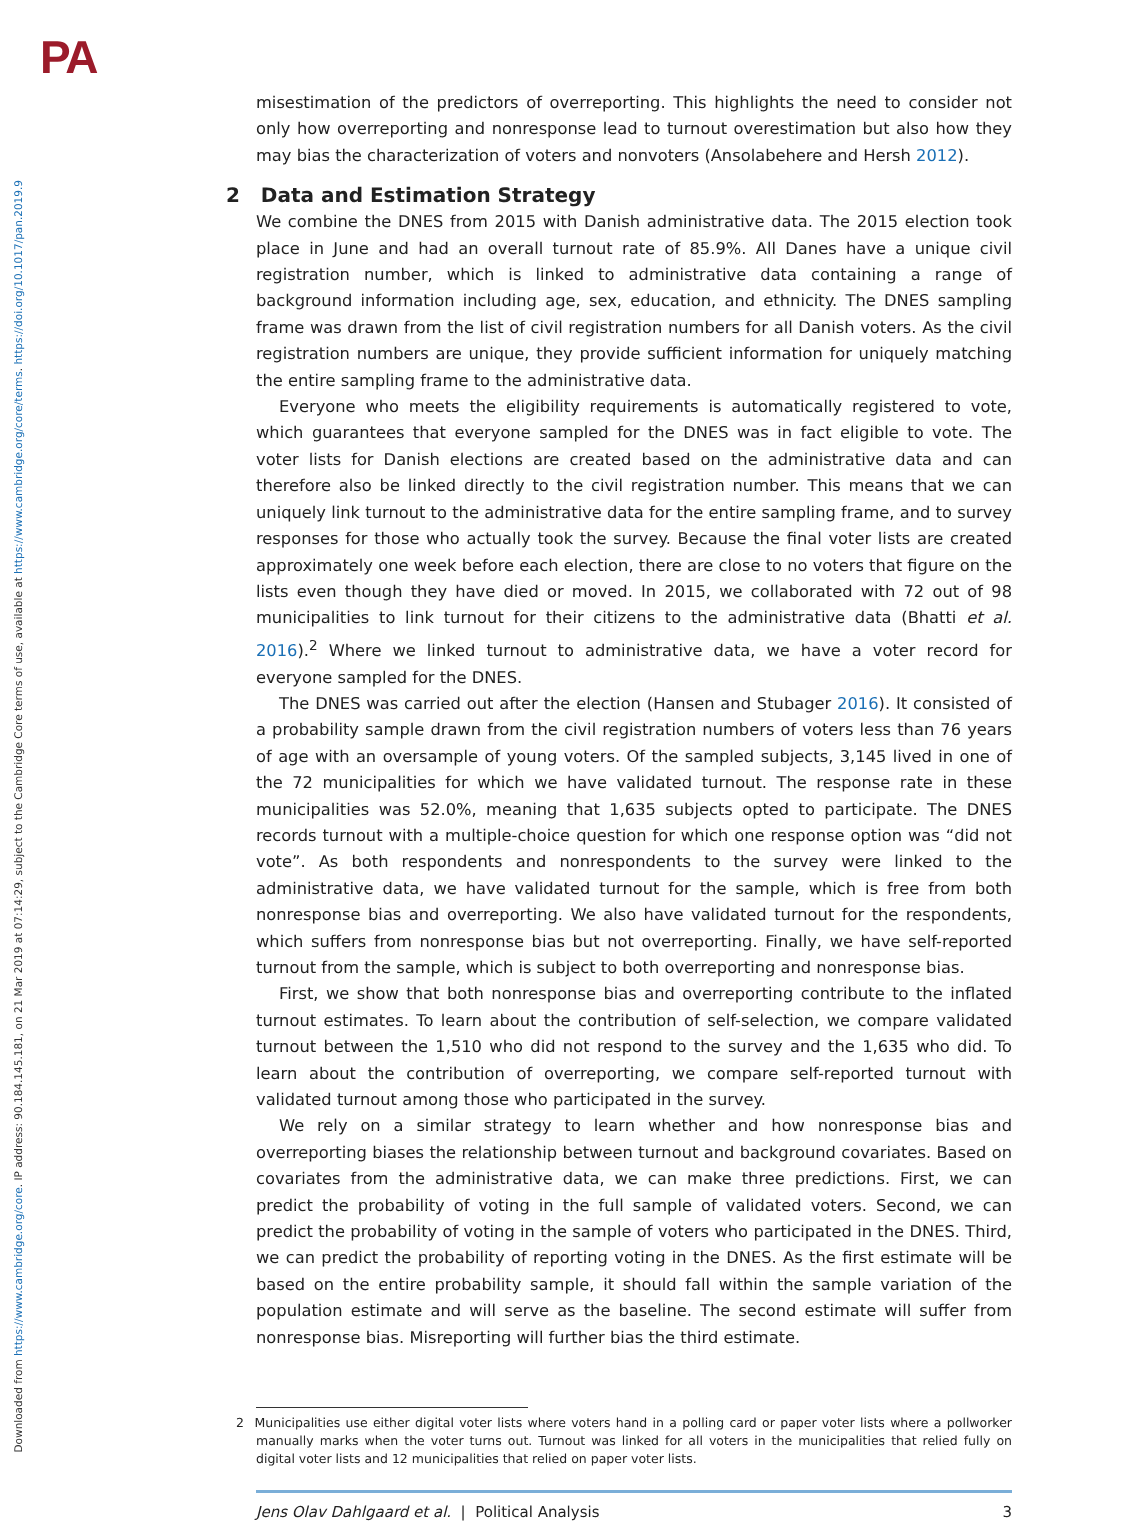PA
Downloaded from https://www.cambridge.org/core. IP address: 90.184.145.181, on 21 Mar 2019 at 07:14:29, subject to the Cambridge Core terms of use, available at https://www.cambridge.org/core/terms. https://doi.org/10.1017/pan.2019.9
misestimation of the predictors of overreporting. This highlights the need to consider not only how overreporting and nonresponse lead to turnout overestimation but also how they may bias the characterization of voters and nonvoters (Ansolabehere and Hersh 2012).
2 Data and Estimation Strategy
We combine the DNES from 2015 with Danish administrative data. The 2015 election took place in June and had an overall turnout rate of 85.9%. All Danes have a unique civil registration number, which is linked to administrative data containing a range of background information including age, sex, education, and ethnicity. The DNES sampling frame was drawn from the list of civil registration numbers for all Danish voters. As the civil registration numbers are unique, they provide sufficient information for uniquely matching the entire sampling frame to the administrative data.
Everyone who meets the eligibility requirements is automatically registered to vote, which guarantees that everyone sampled for the DNES was in fact eligible to vote. The voter lists for Danish elections are created based on the administrative data and can therefore also be linked directly to the civil registration number. This means that we can uniquely link turnout to the administrative data for the entire sampling frame, and to survey responses for those who actually took the survey. Because the final voter lists are created approximately one week before each election, there are close to no voters that figure on the lists even though they have died or moved. In 2015, we collaborated with 72 out of 98 municipalities to link turnout for their citizens to the administrative data (Bhatti et al. 2016).<sup>2</sup> Where we linked turnout to administrative data, we have a voter record for everyone sampled for the DNES.
The DNES was carried out after the election (Hansen and Stubager 2016). It consisted of a probability sample drawn from the civil registration numbers of voters less than 76 years of age with an oversample of young voters. Of the sampled subjects, 3,145 lived in one of the 72 municipalities for which we have validated turnout. The response rate in these municipalities was 52.0%, meaning that 1,635 subjects opted to participate. The DNES records turnout with a multiple-choice question for which one response option was “did not vote”. As both respondents and nonrespondents to the survey were linked to the administrative data, we have validated turnout for the sample, which is free from both nonresponse bias and overreporting. We also have validated turnout for the respondents, which suffers from nonresponse bias but not overreporting. Finally, we have self-reported turnout from the sample, which is subject to both overreporting and nonresponse bias.
First, we show that both nonresponse bias and overreporting contribute to the inflated turnout estimates. To learn about the contribution of self-selection, we compare validated turnout between the 1,510 who did not respond to the survey and the 1,635 who did. To learn about the contribution of overreporting, we compare self-reported turnout with validated turnout among those who participated in the survey.
We rely on a similar strategy to learn whether and how nonresponse bias and overreporting biases the relationship between turnout and background covariates. Based on covariates from the administrative data, we can make three predictions. First, we can predict the probability of voting in the full sample of validated voters. Second, we can predict the probability of voting in the sample of voters who participated in the DNES. Third, we can predict the probability of reporting voting in the DNES. As the first estimate will be based on the entire probability sample, it should fall within the sample variation of the population estimate and will serve as the baseline. The second estimate will suffer from nonresponse bias. Misreporting will further bias the third estimate.
2 Municipalities use either digital voter lists where voters hand in a polling card or paper voter lists where a pollworker manually marks when the voter turns out. Turnout was linked for all voters in the municipalities that relied fully on digital voter lists and 12 municipalities that relied on paper voter lists.
Jens Olav Dahlgaard et al. | Political Analysis 3